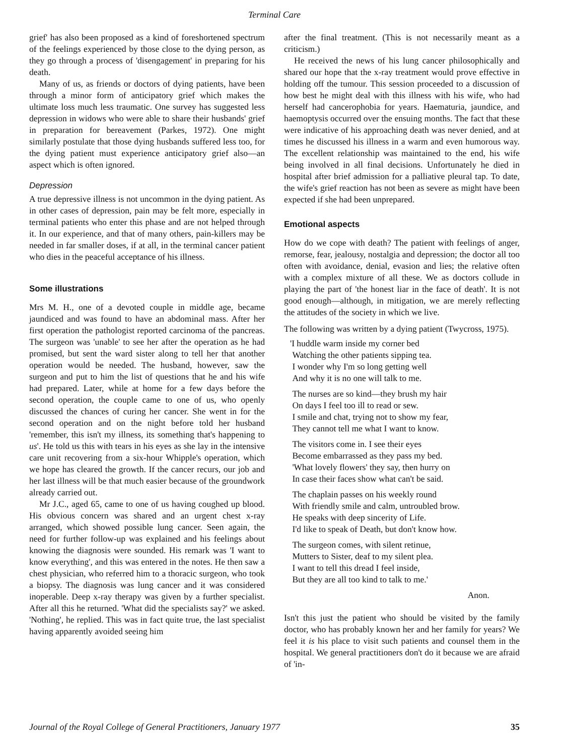Terminal Care
grief' has also been proposed as a kind of foreshortened spectrum of the feelings experienced by those close to the dying person, as they go through a process of 'disengagement' in preparing for his death.
Many of us, as friends or doctors of dying patients, have been through a minor form of anticipatory grief which makes the ultimate loss much less traumatic. One survey has suggested less depression in widows who were able to share their husbands' grief in preparation for bereavement (Parkes, 1972). One might similarly postulate that those dying husbands suffered less too, for the dying patient must experience anticipatory grief also—an aspect which is often ignored.
Depression
A true depressive illness is not uncommon in the dying patient. As in other cases of depression, pain may be felt more, especially in terminal patients who enter this phase and are not helped through it. In our experience, and that of many others, pain-killers may be needed in far smaller doses, if at all, in the terminal cancer patient who dies in the peaceful acceptance of his illness.
Some illustrations
Mrs M. H., one of a devoted couple in middle age, became jaundiced and was found to have an abdominal mass. After her first operation the pathologist reported carcinoma of the pancreas. The surgeon was 'unable' to see her after the operation as he had promised, but sent the ward sister along to tell her that another operation would be needed. The husband, however, saw the surgeon and put to him the list of questions that he and his wife had prepared. Later, while at home for a few days before the second operation, the couple came to one of us, who openly discussed the chances of curing her cancer. She went in for the second operation and on the night before told her husband 'remember, this isn't my illness, its something that's happening to us'. He told us this with tears in his eyes as she lay in the intensive care unit recovering from a six-hour Whipple's operation, which we hope has cleared the growth. If the cancer recurs, our job and her last illness will be that much easier because of the groundwork already carried out.
Mr J.C., aged 65, came to one of us having coughed up blood. His obvious concern was shared and an urgent chest x-ray arranged, which showed possible lung cancer. Seen again, the need for further follow-up was explained and his feelings about knowing the diagnosis were sounded. His remark was 'I want to know everything', and this was entered in the notes. He then saw a chest physician, who referred him to a thoracic surgeon, who took a biopsy. The diagnosis was lung cancer and it was considered inoperable. Deep x-ray therapy was given by a further specialist. After all this he returned. 'What did the specialists say?' we asked. 'Nothing', he replied. This was in fact quite true, the last specialist having apparently avoided seeing him
after the final treatment. (This is not necessarily meant as a criticism.)
He received the news of his lung cancer philosophically and shared our hope that the x-ray treatment would prove effective in holding off the tumour. This session proceeded to a discussion of how best he might deal with this illness with his wife, who had herself had cancerophobia for years. Haematuria, jaundice, and haemoptysis occurred over the ensuing months. The fact that these were indicative of his approaching death was never denied, and at times he discussed his illness in a warm and even humorous way. The excellent relationship was maintained to the end, his wife being involved in all final decisions. Unfortunately he died in hospital after brief admission for a palliative pleural tap. To date, the wife's grief reaction has not been as severe as might have been expected if she had been unprepared.
Emotional aspects
How do we cope with death? The patient with feelings of anger, remorse, fear, jealousy, nostalgia and depression; the doctor all too often with avoidance, denial, evasion and lies; the relative often with a complex mixture of all these. We as doctors collude in playing the part of 'the honest liar in the face of death'. It is not good enough—although, in mitigation, we are merely reflecting the attitudes of the society in which we live.
The following was written by a dying patient (Twycross, 1975).
'I huddle warm inside my corner bed
Watching the other patients sipping tea.
I wonder why I'm so long getting well
And why it is no one will talk to me.
The nurses are so kind—they brush my hair
On days I feel too ill to read or sew.
I smile and chat, trying not to show my fear,
They cannot tell me what I want to know.
The visitors come in. I see their eyes
Become embarrassed as they pass my bed.
'What lovely flowers' they say, then hurry on
In case their faces show what can't be said.
The chaplain passes on his weekly round
With friendly smile and calm, untroubled brow.
He speaks with deep sincerity of Life.
I'd like to speak of Death, but don't know how.
The surgeon comes, with silent retinue,
Mutters to Sister, deaf to my silent plea.
I want to tell this dread I feel inside,
But they are all too kind to talk to me.'
Anon.
Isn't this just the patient who should be visited by the family doctor, who has probably known her and her family for years? We feel it is his place to visit such patients and counsel them in the hospital. We general practitioners don't do it because we are afraid of 'in-
Journal of the Royal College of General Practitioners, January 1977 35